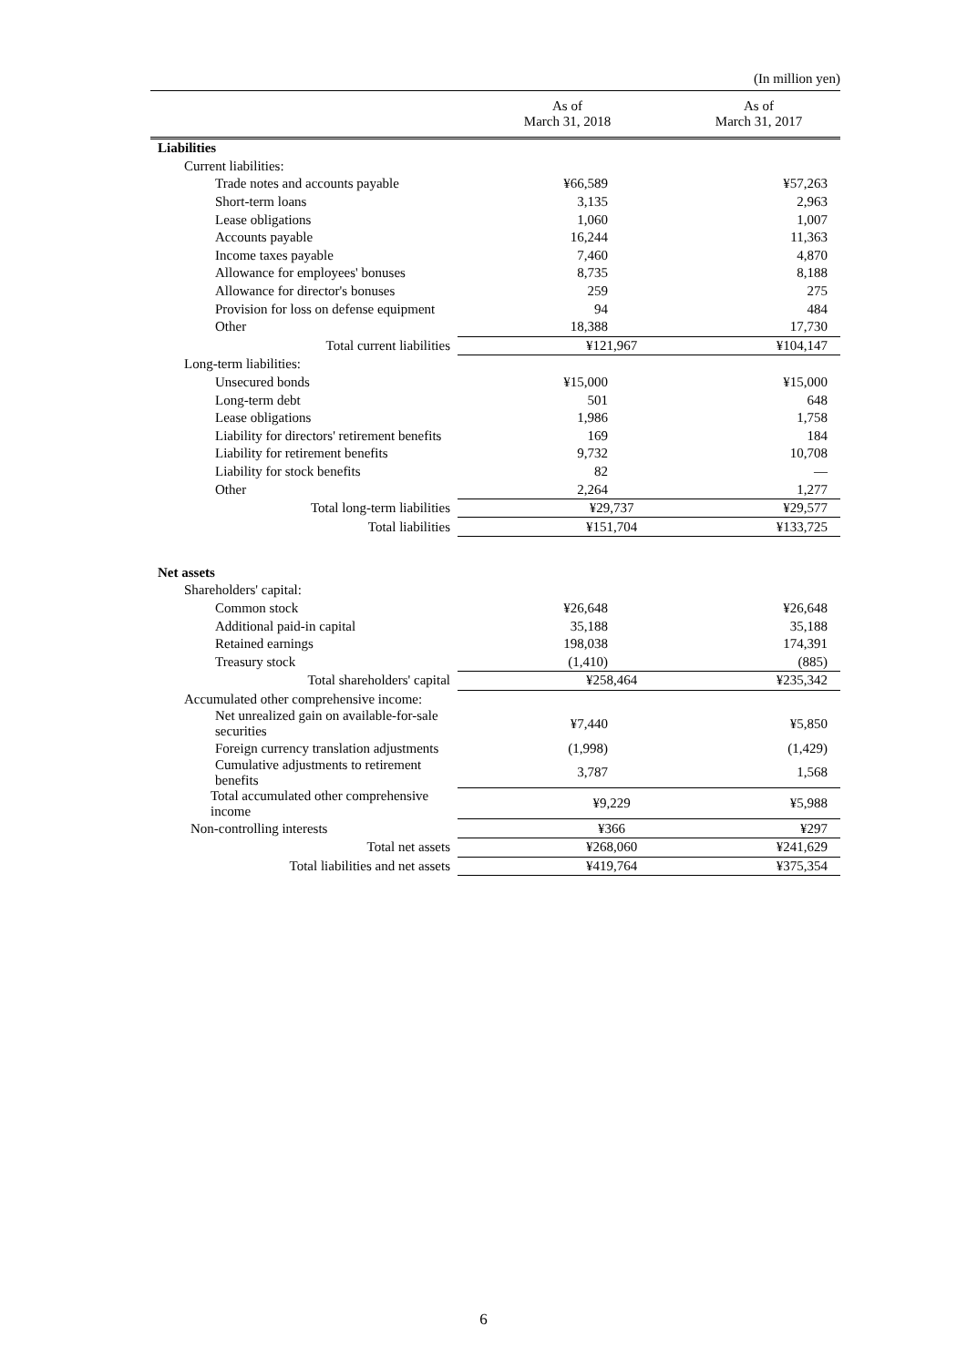(In million yen)
| | As of March 31, 2018 | As of March 31, 2017 |
| --- | --- | --- |
| Liabilities | | |
| Current liabilities: | | |
| Trade notes and accounts payable | ¥66,589 | ¥57,263 |
| Short-term loans | 3,135 | 2,963 |
| Lease obligations | 1,060 | 1,007 |
| Accounts payable | 16,244 | 11,363 |
| Income taxes payable | 7,460 | 4,870 |
| Allowance for employees' bonuses | 8,735 | 8,188 |
| Allowance for director's bonuses | 259 | 275 |
| Provision for loss on defense equipment | 94 | 484 |
| Other | 18,388 | 17,730 |
| Total current liabilities | ¥121,967 | ¥104,147 |
| Long-term liabilities: | | |
| Unsecured bonds | ¥15,000 | ¥15,000 |
| Long-term debt | 501 | 648 |
| Lease obligations | 1,986 | 1,758 |
| Liability for directors' retirement benefits | 169 | 184 |
| Liability for retirement benefits | 9,732 | 10,708 |
| Liability for stock benefits | 82 | — |
| Other | 2,264 | 1,277 |
| Total long-term liabilities | ¥29,737 | ¥29,577 |
| Total liabilities | ¥151,704 | ¥133,725 |
| Net assets | | |
| Shareholders' capital: | | |
| Common stock | ¥26,648 | ¥26,648 |
| Additional paid-in capital | 35,188 | 35,188 |
| Retained earnings | 198,038 | 174,391 |
| Treasury stock | (1,410) | (885) |
| Total shareholders' capital | ¥258,464 | ¥235,342 |
| Accumulated other comprehensive income: | | |
| Net unrealized gain on available-for-sale securities | ¥7,440 | ¥5,850 |
| Foreign currency translation adjustments | (1,998) | (1,429) |
| Cumulative adjustments to retirement benefits | 3,787 | 1,568 |
| Total accumulated other comprehensive income | ¥9,229 | ¥5,988 |
| Non-controlling interests | ¥366 | ¥297 |
| Total net assets | ¥268,060 | ¥241,629 |
| Total liabilities and net assets | ¥419,764 | ¥375,354 |
6